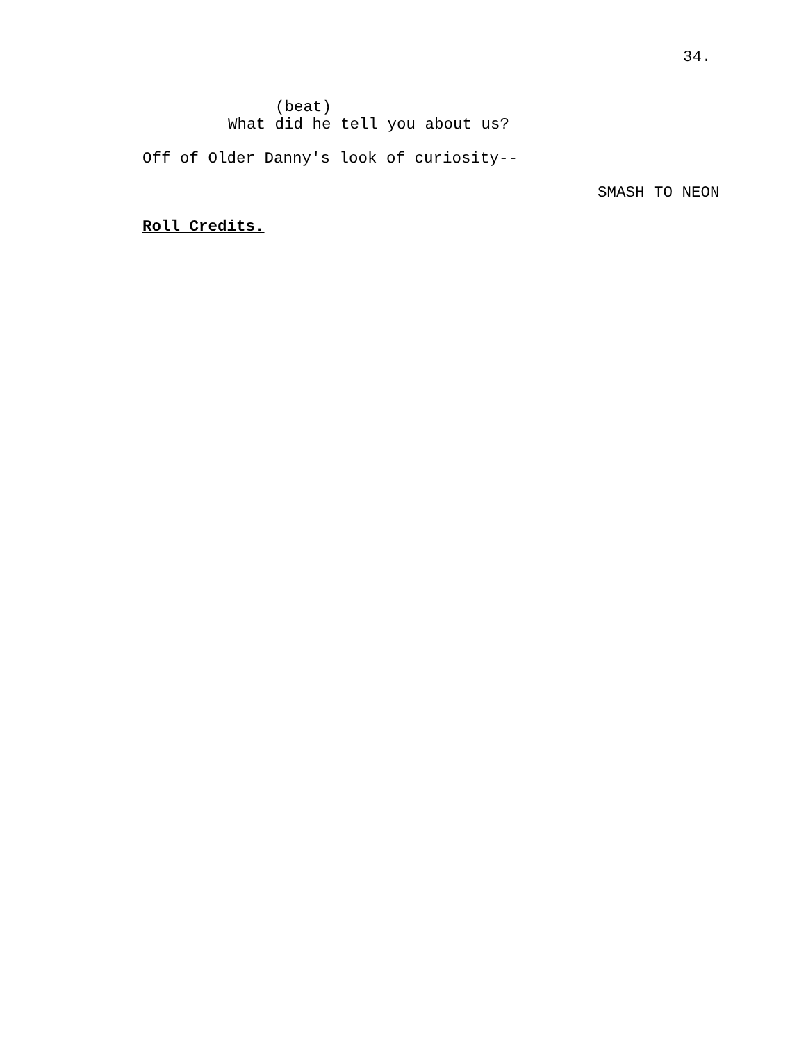34.
(beat)
What did he tell you about us?
Off of Older Danny's look of curiosity--
SMASH TO NEON
Roll Credits.